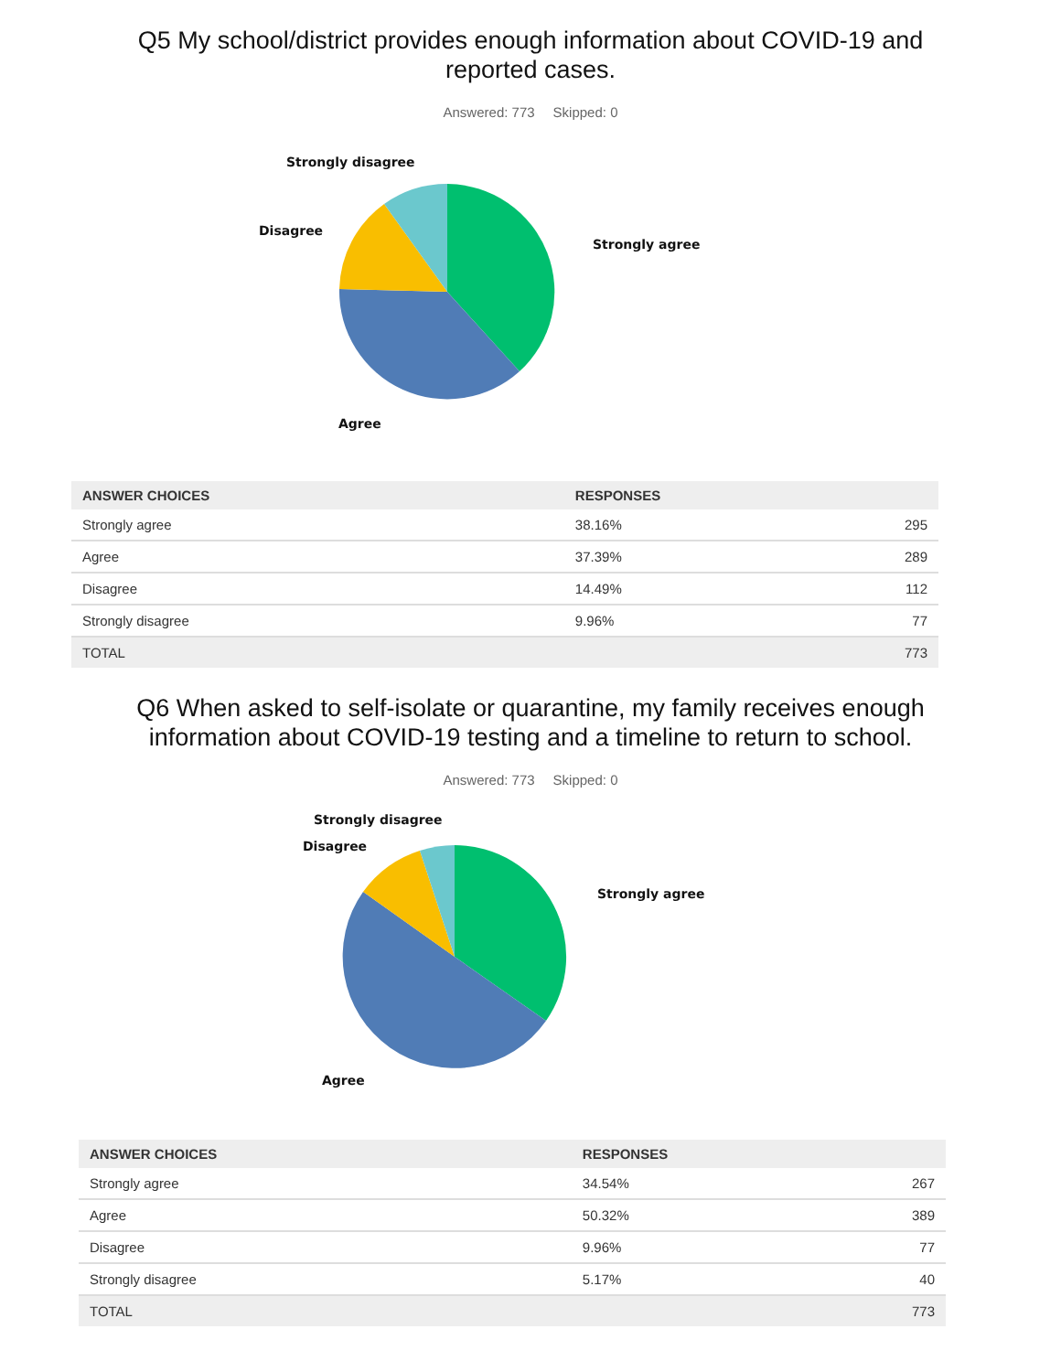Q5 My school/district provides enough information about COVID-19 and reported cases.
Answered: 773 Skipped: 0
Strongly disagree
Disagree
Strongly agree
Agree
| ANSWER CHOICES | RESPONSES | |
| --- | --- | --- |
| Strongly agree | 38.16% | 295 |
| Agree | 37.39% | 289 |
| Disagree | 14.49% | 112 |
| Strongly disagree | 9.96% | 77 |
| TOTAL | | 773 |
Q6 When asked to self-isolate or quarantine, my family receives enough information about COVID-19 testing and a timeline to return to school.
Answered: 773 Skipped: 0
Strongly disagree
Disagree
Strongly agree
Agree
| ANSWER CHOICES | RESPONSES | |
| --- | --- | --- |
| Strongly agree | 34.54% | 267 |
| Agree | 50.32% | 389 |
| Disagree | 9.96% | 77 |
| Strongly disagree | 5.17% | 40 |
| TOTAL | | 773 |